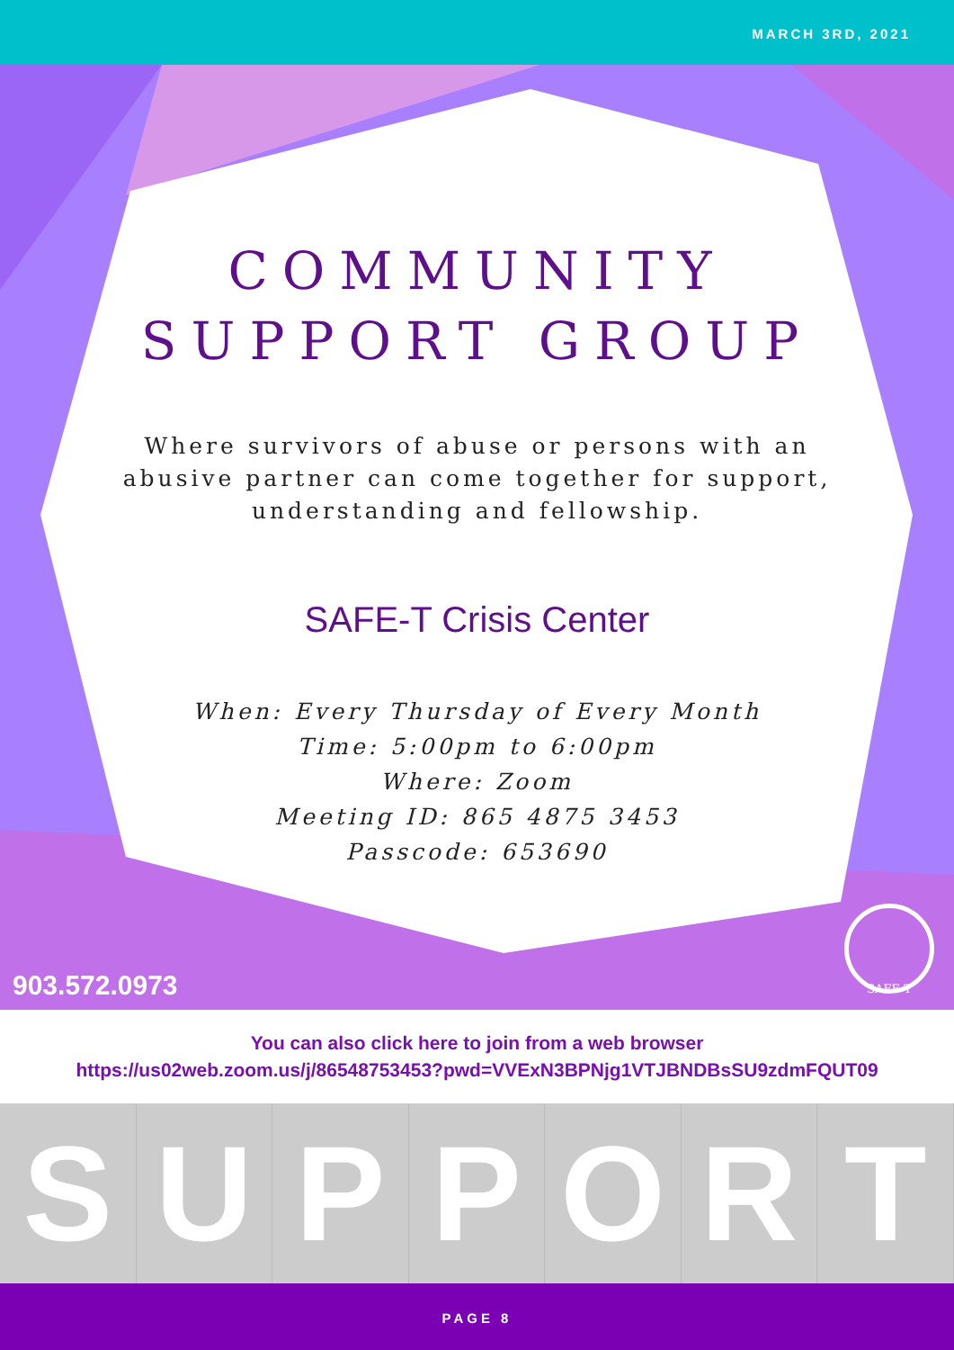MARCH 3RD, 2021
COMMUNITY
SUPPORT GROUP
Where survivors of abuse or persons with an abusive partner can come together for support, understanding and fellowship.
SAFE-T Crisis Center
When: Every Thursday of Every Month
Time: 5:00pm to 6:00pm
Where: Zoom
Meeting ID: 865 4875 3453
Passcode: 653690
903.572.0973 SAFE-T
You can also click here to join from a web browser
https://us02web.zoom.us/j/86548753453?pwd=VVExN3BPNjg1VTJBNDBsSU9zdmFQUT09
S U P P O R T
PAGE 8